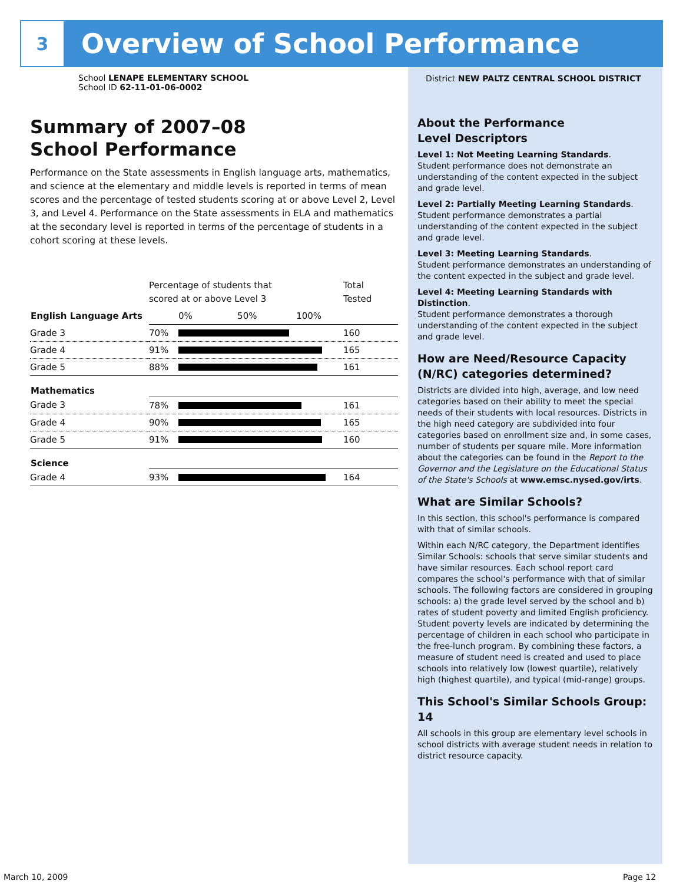3
Overview of School Performance
School LENAPE ELEMENTARY SCHOOL
School ID 62-11-01-06-0002
Summary of 2007–08
School Performance
Performance on the State assessments in English language arts, mathematics, and science at the elementary and middle levels is reported in terms of mean scores and the percentage of tested students scoring at or above Level 2, Level 3, and Level 4. Performance on the State assessments in ELA and mathematics at the secondary level is reported in terms of the percentage of students in a cohort scoring at these levels.
| | Percentage of students that scored at or above Level 3 | | Total Tested |
| English Language Arts | | 0% 50% 100% | |
| Grade 3 | 70% | | 160 |
| Grade 4 | 91% | | 165 |
| Grade 5 | 88% | | 161 |
| Mathematics | | | |
| Grade 3 | 78% | | 161 |
| Grade 4 | 90% | | 165 |
| Grade 5 | 91% | | 160 |
| Science | | | |
| Grade 4 | 93% | | 164 |
District NEW PALTZ CENTRAL SCHOOL DISTRICT
About the Performance
Level Descriptors
Level 1: Not Meeting Learning Standards.
Student performance does not demonstrate an understanding of the content expected in the subject and grade level.
Level 2: Partially Meeting Learning Standards.
Student performance demonstrates a partial understanding of the content expected in the subject and grade level.
Level 3: Meeting Learning Standards.
Student performance demonstrates an understanding of the content expected in the subject and grade level.
Level 4: Meeting Learning Standards with Distinction.
Student performance demonstrates a thorough understanding of the content expected in the subject and grade level.
How are Need/Resource Capacity (N/RC) categories determined?
Districts are divided into high, average, and low need categories based on their ability to meet the special needs of their students with local resources. Districts in the high need category are subdivided into four categories based on enrollment size and, in some cases, number of students per square mile. More information about the categories can be found in the Report to the Governor and the Legislature on the Educational Status of the State's Schools at www.emsc.nysed.gov/irts.
What are Similar Schools?
In this section, this school's performance is compared with that of similar schools.
Within each N/RC category, the Department identifies Similar Schools: schools that serve similar students and have similar resources. Each school report card compares the school's performance with that of similar schools. The following factors are considered in grouping schools: a) the grade level served by the school and b) rates of student poverty and limited English proficiency. Student poverty levels are indicated by determining the percentage of children in each school who participate in the free-lunch program. By combining these factors, a measure of student need is created and used to place schools into relatively low (lowest quartile), relatively high (highest quartile), and typical (mid-range) groups.
This School's Similar Schools Group: 14
All schools in this group are elementary level schools in school districts with average student needs in relation to district resource capacity.
March 10, 2009 Page 12